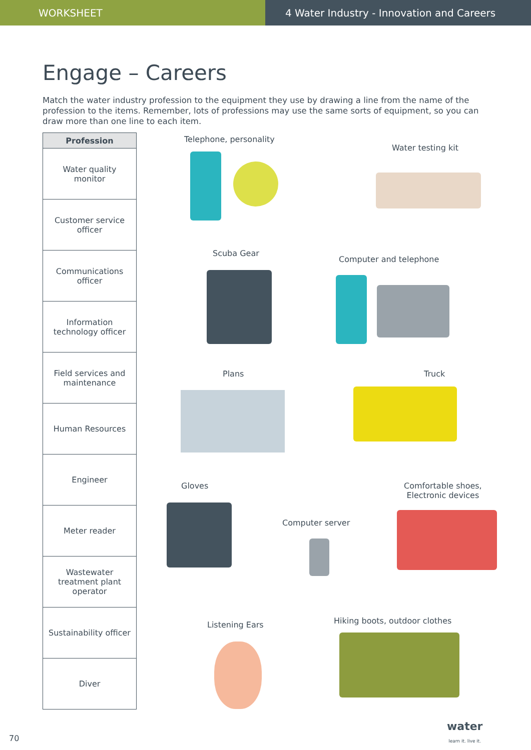WORKSHEET 4 Water Industry - Innovation and Careers
Engage – Careers
Match the water industry profession to the equipment they use by drawing a line from the name of the profession to the items. Remember, lots of professions may use the same sorts of equipment, so you can draw more than one line to each item.
| Profession |
| --- |
| Water quality monitor |
| Customer service officer |
| Communications officer |
| Information technology officer |
| Field services and maintenance |
| Human Resources |
| Engineer |
| Meter reader |
| Wastewater treatment plant operator |
| Sustainability officer |
| Diver |
Telephone, personality
Water testing kit
Scuba Gear
Computer and telephone
Plans Truck
Gloves
Computer server
Comfortable shoes,
Electronic devices
Listening Ears Hiking boots, outdoor clothes
water
learn it. live it.
70